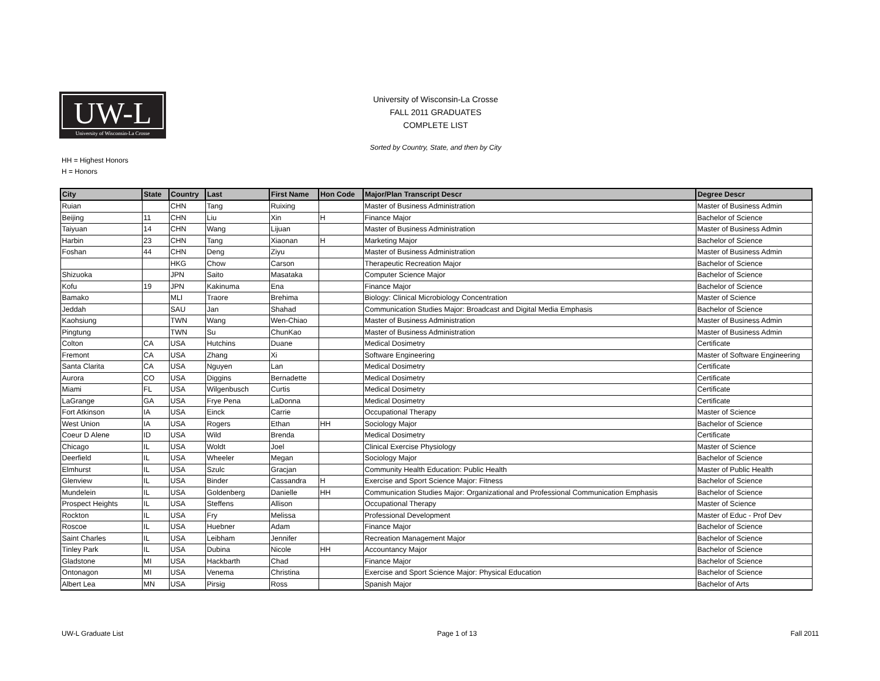UW-L
University of Wisconsin-La Crosse
University of Wisconsin-La Crosse
FALL 2011 GRADUATES
COMPLETE LIST
Sorted by Country, State, and then by City
HH = Highest Honors
H = Honors
| City | State | Country | Last | First Name | Hon Code | Major/Plan Transcript Descr | Degree Descr |
| --- | --- | --- | --- | --- | --- | --- | --- |
| Ruian | | CHN | Tang | Ruixing | | Master of Business Administration | Master of Business Admin |
| Beijing | 11 | CHN | Liu | Xin | H | Finance Major | Bachelor of Science |
| Taiyuan | 14 | CHN | Wang | Lijuan | | Master of Business Administration | Master of Business Admin |
| Harbin | 23 | CHN | Tang | Xiaonan | H | Marketing Major | Bachelor of Science |
| Foshan | 44 | CHN | Deng | Ziyu | | Master of Business Administration | Master of Business Admin |
| | | HKG | Chow | Carson | | Therapeutic Recreation Major | Bachelor of Science |
| Shizuoka | | JPN | Saito | Masataka | | Computer Science Major | Bachelor of Science |
| Kofu | 19 | JPN | Kakinuma | Ena | | Finance Major | Bachelor of Science |
| Bamako | | MLI | Traore | Brehima | | Biology: Clinical Microbiology Concentration | Master of Science |
| Jeddah | | SAU | Jan | Shahad | | Communication Studies Major: Broadcast and Digital Media Emphasis | Bachelor of Science |
| Kaohsiung | | TWN | Wang | Wen-Chiao | | Master of Business Administration | Master of Business Admin |
| Pingtung | | TWN | Su | ChunKao | | Master of Business Administration | Master of Business Admin |
| Colton | CA | USA | Hutchins | Duane | | Medical Dosimetry | Certificate |
| Fremont | CA | USA | Zhang | Xi | | Software Engineering | Master of Software Engineering |
| Santa Clarita | CA | USA | Nguyen | Lan | | Medical Dosimetry | Certificate |
| Aurora | CO | USA | Diggins | Bernadette | | Medical Dosimetry | Certificate |
| Miami | FL | USA | Wilgenbusch | Curtis | | Medical Dosimetry | Certificate |
| LaGrange | GA | USA | Frye Pena | LaDonna | | Medical Dosimetry | Certificate |
| Fort Atkinson | IA | USA | Einck | Carrie | | Occupational Therapy | Master of Science |
| West Union | IA | USA | Rogers | Ethan | HH | Sociology Major | Bachelor of Science |
| Coeur D Alene | ID | USA | Wild | Brenda | | Medical Dosimetry | Certificate |
| Chicago | IL | USA | Woldt | Joel | | Clinical Exercise Physiology | Master of Science |
| Deerfield | IL | USA | Wheeler | Megan | | Sociology Major | Bachelor of Science |
| Elmhurst | IL | USA | Szulc | Gracjan | | Community Health Education: Public Health | Master of Public Health |
| Glenview | IL | USA | Binder | Cassandra | H | Exercise and Sport Science Major: Fitness | Bachelor of Science |
| Mundelein | IL | USA | Goldenberg | Danielle | HH | Communication Studies Major: Organizational and Professional Communication Emphasis | Bachelor of Science |
| Prospect Heights | IL | USA | Steffens | Allison | | Occupational Therapy | Master of Science |
| Rockton | IL | USA | Fry | Melissa | | Professional Development | Master of Educ - Prof Dev |
| Roscoe | IL | USA | Huebner | Adam | | Finance Major | Bachelor of Science |
| Saint Charles | IL | USA | Leibham | Jennifer | | Recreation Management Major | Bachelor of Science |
| Tinley Park | IL | USA | Dubina | Nicole | HH | Accountancy Major | Bachelor of Science |
| Gladstone | MI | USA | Hackbarth | Chad | | Finance Major | Bachelor of Science |
| Ontonagon | MI | USA | Venema | Christina | | Exercise and Sport Science Major: Physical Education | Bachelor of Science |
| Albert Lea | MN | USA | Pirsig | Ross | | Spanish Major | Bachelor of Arts |
UW-L Graduate List Page 1 of 13 Fall 2011